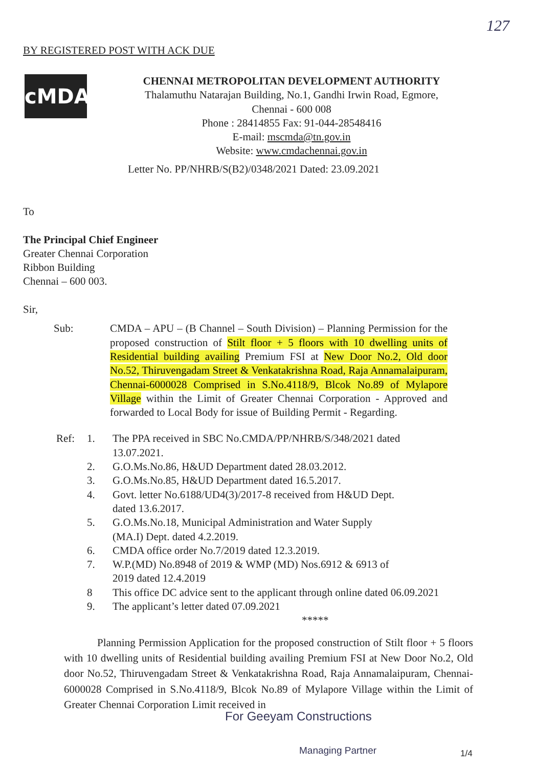127
BY REGISTERED POST WITH ACK DUE
cMDA
CHENNAI METROPOLITAN DEVELOPMENT AUTHORITY
Thalamuthu Natarajan Building, No.1, Gandhi Irwin Road, Egmore,
Chennai - 600 008
Phone : 28414855 Fax: 91-044-28548416
E-mail: mscmda@tn.gov.in
Website: www.cmdachennai.gov.in
Letter No. PP/NHRB/S(B2)/0348/2021 Dated: 23.09.2021
To
The Principal Chief Engineer
Greater Chennai Corporation
Ribbon Building
Chennai – 600 003.
Sir,
Sub: CMDA – APU – (B Channel – South Division) – Planning Permission for the proposed construction of Stilt floor + 5 floors with 10 dwelling units of Residential building availing Premium FSI at New Door No.2, Old door No.52, Thiruvengadam Street & Venkatakrishna Road, Raja Annamalaipuram, Chennai-6000028 Comprised in S.No.4118/9, Blcok No.89 of Mylapore Village within the Limit of Greater Chennai Corporation - Approved and forwarded to Local Body for issue of Building Permit - Regarding.
Ref: 1. The PPA received in SBC No.CMDA/PP/NHRB/S/348/2021 dated 13.07.2021.
2. G.O.Ms.No.86, H&UD Department dated 28.03.2012.
3. G.O.Ms.No.85, H&UD Department dated 16.5.2017.
4. Govt. letter No.6188/UD4(3)/2017-8 received from H&UD Dept.
dated 13.6.2017.
5. G.O.Ms.No.18, Municipal Administration and Water Supply
(MA.I) Dept. dated 4.2.2019.
6. CMDA office order No.7/2019 dated 12.3.2019.
7. W.P.(MD) No.8948 of 2019 & WMP (MD) Nos.6912 & 6913 of
2019 dated 12.4.2019
8 This office DC advice sent to the applicant through online dated 06.09.2021
9. The applicant’s letter dated 07.09.2021
*****
Planning Permission Application for the proposed construction of Stilt floor + 5 floors with 10 dwelling units of Residential building availing Premium FSI at New Door No.2, Old door No.52, Thiruvengadam Street & Venkatakrishna Road, Raja Annamalaipuram, Chennai-6000028 Comprised in S.No.4118/9, Blcok No.89 of Mylapore Village within the Limit of Greater Chennai Corporation Limit received in
For Geeyam Constructions
Managing Partner 1/4